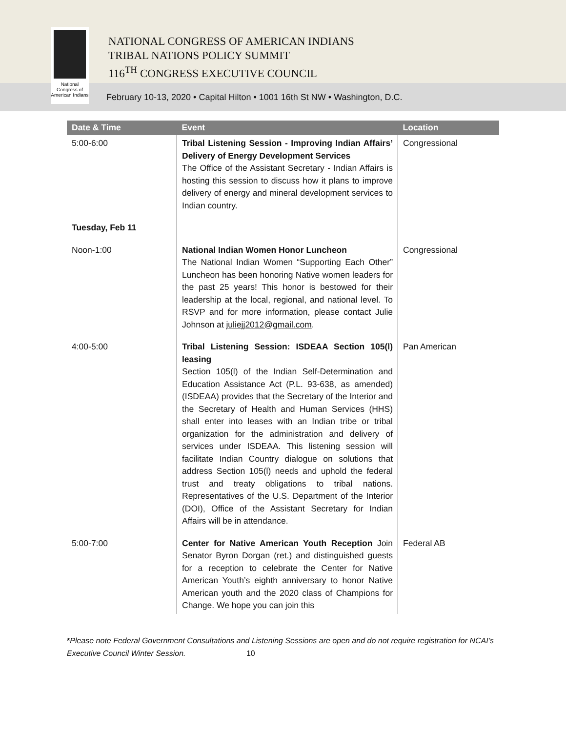National Congress of American Indians
NATIONAL CONGRESS OF AMERICAN INDIANS
TRIBAL NATIONS POLICY SUMMIT
116<sup>TH</sup> CONGRESS EXECUTIVE COUNCIL
February 10-13, 2020 • Capital Hilton • 1001 16th St NW • Washington, D.C.
| Date & Time | Event | Location |
| --- | --- | --- |
| 5:00-6:00 | Tribal Listening Session - Improving Indian Affairs’ Delivery of Energy Development Services The Office of the Assistant Secretary - Indian Affairs is hosting this session to discuss how it plans to improve delivery of energy and mineral development services to Indian country. | Congressional |
| Tuesday, Feb 11 | | |
| Noon-1:00 | National Indian Women Honor Luncheon The National Indian Women “Supporting Each Other” Luncheon has been honoring Native women leaders for the past 25 years! This honor is bestowed for their leadership at the local, regional, and national level. To RSVP and for more information, please contact Julie Johnson at juliejj2012@gmail.com . | Congressional |
| 4:00-5:00 | Tribal Listening Session: ISDEAA Section 105(l) leasing Section 105(l) of the Indian Self-Determination and Education Assistance Act (P.L. 93-638, as amended) (ISDEAA) provides that the Secretary of the Interior and the Secretary of Health and Human Services (HHS) shall enter into leases with an Indian tribe or tribal organization for the administration and delivery of services under ISDEAA. This listening session will facilitate Indian Country dialogue on solutions that address Section 105(l) needs and uphold the federal trust and treaty obligations to tribal nations. Representatives of the U.S. Department of the Interior (DOI), Office of the Assistant Secretary for Indian Affairs will be in attendance. | Pan American |
| 5:00-7:00 | Center for Native American Youth Reception Join Senator Byron Dorgan (ret.) and distinguished guests for a reception to celebrate the Center for Native American Youth’s eighth anniversary to honor Native American youth and the 2020 class of Champions for Change. We hope you can join this | Federal AB |
*Please note Federal Government Consultations and Listening Sessions are open and do not require registration for NCAI’s Executive Council Winter Session. 10